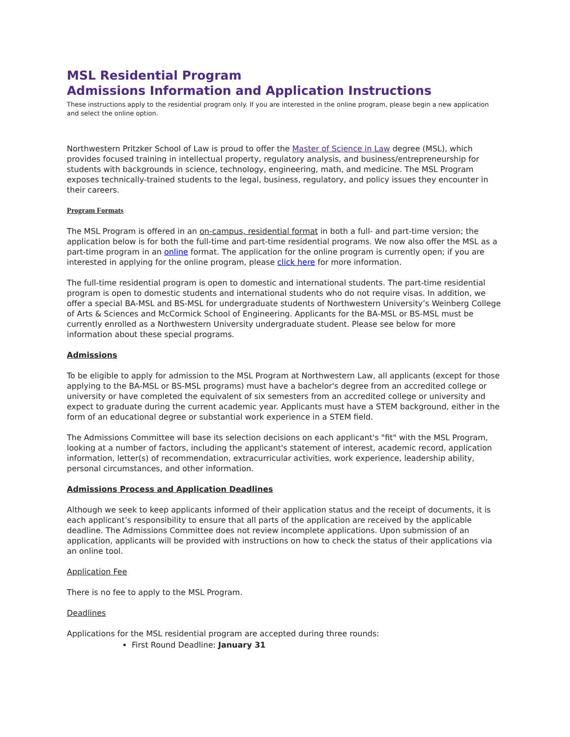MSL Residential Program
Admissions Information and Application Instructions
These instructions apply to the residential program only. If you are interested in the online program, please begin a new application and select the online option.
Northwestern Pritzker School of Law is proud to offer the Master of Science in Law degree (MSL), which provides focused training in intellectual property, regulatory analysis, and business/entrepreneurship for students with backgrounds in science, technology, engineering, math, and medicine. The MSL Program exposes technically-trained students to the legal, business, regulatory, and policy issues they encounter in their careers.
Program Formats
The MSL Program is offered in an on-campus, residential format in both a full- and part-time version; the application below is for both the full-time and part-time residential programs. We now also offer the MSL as a part-time program in an online format. The application for the online program is currently open; if you are interested in applying for the online program, please click here for more information.
The full-time residential program is open to domestic and international students. The part-time residential program is open to domestic students and international students who do not require visas. In addition, we offer a special BA-MSL and BS-MSL for undergraduate students of Northwestern University’s Weinberg College of Arts & Sciences and McCormick School of Engineering. Applicants for the BA-MSL or BS-MSL must be currently enrolled as a Northwestern University undergraduate student. Please see below for more information about these special programs.
Admissions
To be eligible to apply for admission to the MSL Program at Northwestern Law, all applicants (except for those applying to the BA-MSL or BS-MSL programs) must have a bachelor's degree from an accredited college or university or have completed the equivalent of six semesters from an accredited college or university and expect to graduate during the current academic year. Applicants must have a STEM background, either in the form of an educational degree or substantial work experience in a STEM field.
The Admissions Committee will base its selection decisions on each applicant's "fit" with the MSL Program, looking at a number of factors, including the applicant's statement of interest, academic record, application information, letter(s) of recommendation, extracurricular activities, work experience, leadership ability, personal circumstances, and other information.
Admissions Process and Application Deadlines
Although we seek to keep applicants informed of their application status and the receipt of documents, it is each applicant’s responsibility to ensure that all parts of the application are received by the applicable deadline. The Admissions Committee does not review incomplete applications. Upon submission of an application, applicants will be provided with instructions on how to check the status of their applications via an online tool.
Application Fee
There is no fee to apply to the MSL Program.
Deadlines
Applications for the MSL residential program are accepted during three rounds:
First Round Deadline: January 31